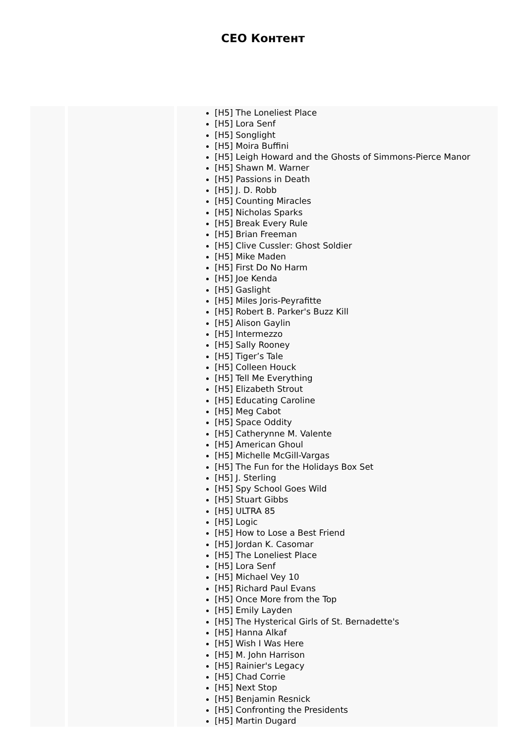CEO Контент
| | | [H5] The Loneliest Place [H5] Lora Senf [H5] Songlight [H5] Moira Buffini [H5] Leigh Howard and the Ghosts of Simmons-Pierce Manor [H5] Shawn M. Warner [H5] Passions in Death [H5] J. D. Robb [H5] Counting Miracles [H5] Nicholas Sparks [H5] Break Every Rule [H5] Brian Freeman [H5] Clive Cussler: Ghost Soldier [H5] Mike Maden [H5] First Do No Harm [H5] Joe Kenda [H5] Gaslight [H5] Miles Joris-Peyrafitte [H5] Robert B. Parker's Buzz Kill [H5] Alison Gaylin [H5] Intermezzo [H5] Sally Rooney [H5] Tiger’s Tale [H5] Colleen Houck [H5] Tell Me Everything [H5] Elizabeth Strout [H5] Educating Caroline [H5] Meg Cabot [H5] Space Oddity [H5] Catherynne M. Valente [H5] American Ghoul [H5] Michelle McGill-Vargas [H5] The Fun for the Holidays Box Set [H5] J. Sterling [H5] Spy School Goes Wild [H5] Stuart Gibbs [H5] ULTRA 85 [H5] Logic [H5] How to Lose a Best Friend [H5] Jordan K. Casomar [H5] The Loneliest Place [H5] Lora Senf [H5] Michael Vey 10 [H5] Richard Paul Evans [H5] Once More from the Top [H5] Emily Layden [H5] The Hysterical Girls of St. Bernadette's [H5] Hanna Alkaf [H5] Wish I Was Here [H5] M. John Harrison [H5] Rainier's Legacy [H5] Chad Corrie [H5] Next Stop [H5] Benjamin Resnick [H5] Confronting the Presidents [H5] Martin Dugard |